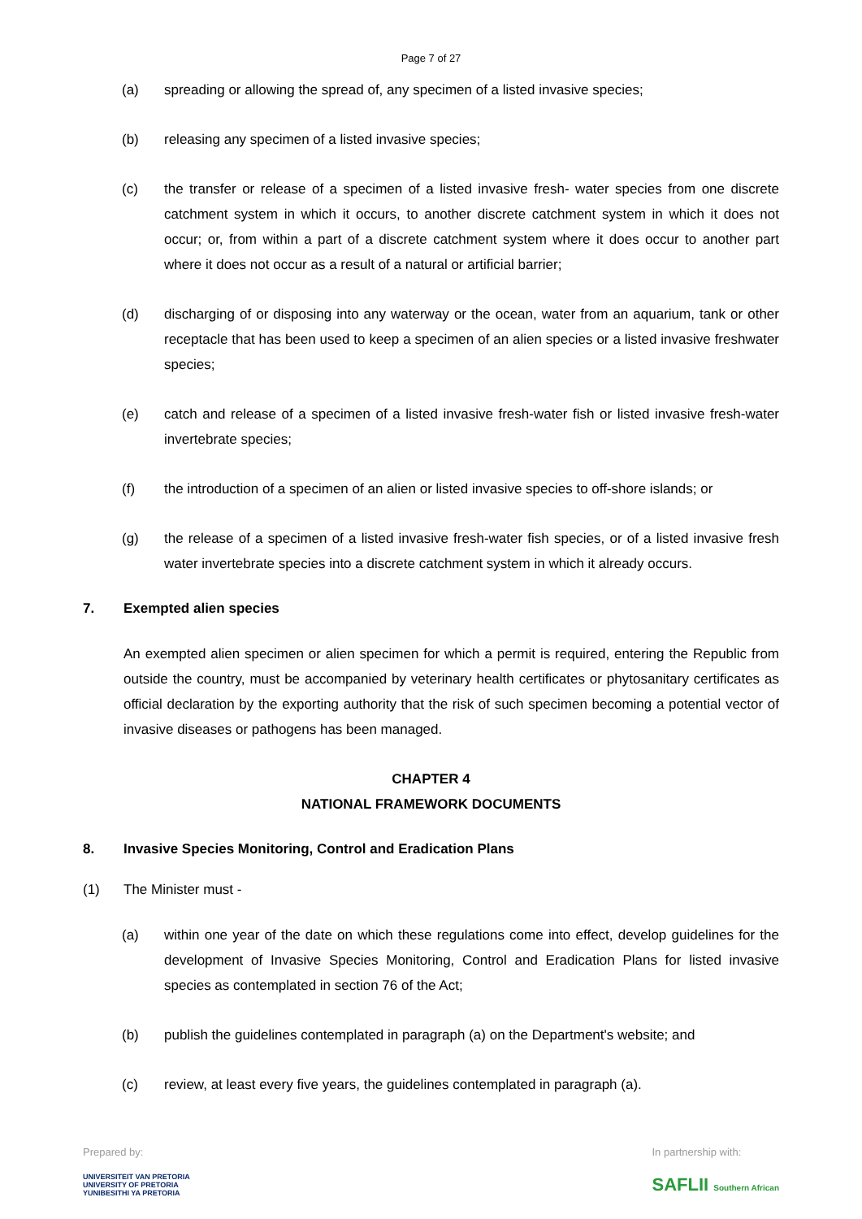Page 7 of 27
(a) spreading or allowing the spread of, any specimen of a listed invasive species;
(b) releasing any specimen of a listed invasive species;
(c) the transfer or release of a specimen of a listed invasive fresh- water species from one discrete catchment system in which it occurs, to another discrete catchment system in which it does not occur; or, from within a part of a discrete catchment system where it does occur to another part where it does not occur as a result of a natural or artificial barrier;
(d) discharging of or disposing into any waterway or the ocean, water from an aquarium, tank or other receptacle that has been used to keep a specimen of an alien species or a listed invasive freshwater species;
(e) catch and release of a specimen of a listed invasive fresh-water fish or listed invasive fresh-water invertebrate species;
(f) the introduction of a specimen of an alien or listed invasive species to off-shore islands; or
(g) the release of a specimen of a listed invasive fresh-water fish species, or of a listed invasive fresh water invertebrate species into a discrete catchment system in which it already occurs.
7. Exempted alien species
An exempted alien specimen or alien specimen for which a permit is required, entering the Republic from outside the country, must be accompanied by veterinary health certificates or phytosanitary certificates as official declaration by the exporting authority that the risk of such specimen becoming a potential vector of invasive diseases or pathogens has been managed.
CHAPTER 4
NATIONAL FRAMEWORK DOCUMENTS
8. Invasive Species Monitoring, Control and Eradication Plans
(1) The Minister must -
(a) within one year of the date on which these regulations come into effect, develop guidelines for the development of Invasive Species Monitoring, Control and Eradication Plans for listed invasive species as contemplated in section 76 of the Act;
(b) publish the guidelines contemplated in paragraph (a) on the Department's website; and
(c) review, at least every five years, the guidelines contemplated in paragraph (a).
Prepared by:
UNIVERSITEIT VAN PRETORIA
UNIVERSITY OF PRETORIA
YUNIBESITHI YA PRETORIA
In partnership with:
SAFLII Southern African